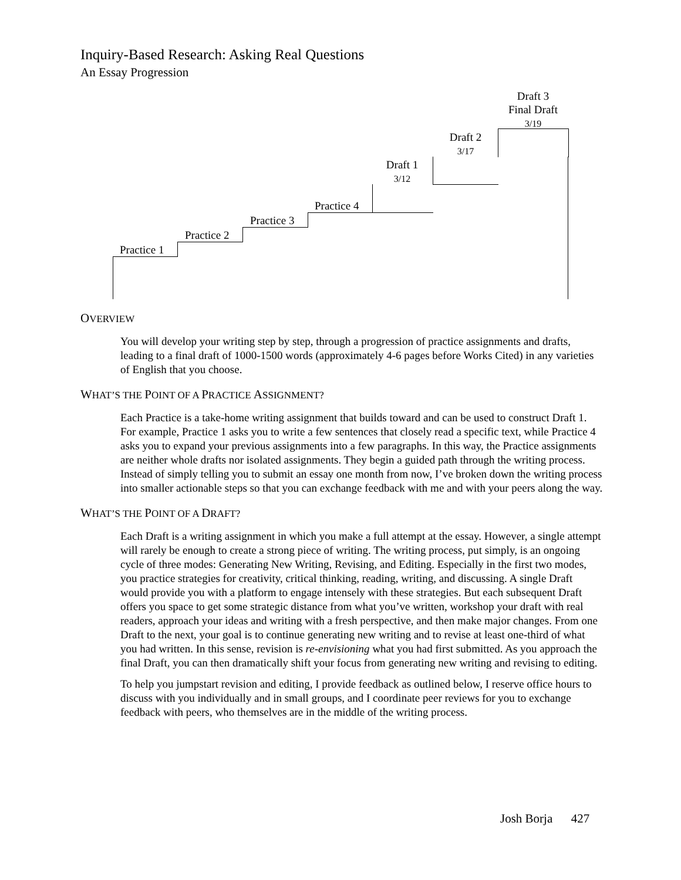Inquiry-Based Research: Asking Real Questions
An Essay Progression
Practice 1
Practice 2
Practice 3
Practice 4
Draft 1
3/12
Draft 2
3/17
Draft 3
Final Draft
3/19
OVERVIEW
You will develop your writing step by step, through a progression of practice assignments and drafts, leading to a final draft of 1000-1500 words (approximately 4-6 pages before Works Cited) in any varieties of English that you choose.
WHAT’S THE POINT OF A PRACTICE ASSIGNMENT?
Each Practice is a take-home writing assignment that builds toward and can be used to construct Draft 1. For example, Practice 1 asks you to write a few sentences that closely read a specific text, while Practice 4 asks you to expand your previous assignments into a few paragraphs. In this way, the Practice assignments are neither whole drafts nor isolated assignments. They begin a guided path through the writing process. Instead of simply telling you to submit an essay one month from now, I’ve broken down the writing process into smaller actionable steps so that you can exchange feedback with me and with your peers along the way.
WHAT’S THE POINT OF A DRAFT?
Each Draft is a writing assignment in which you make a full attempt at the essay. However, a single attempt will rarely be enough to create a strong piece of writing. The writing process, put simply, is an ongoing cycle of three modes: Generating New Writing, Revising, and Editing. Especially in the first two modes, you practice strategies for creativity, critical thinking, reading, writing, and discussing. A single Draft would provide you with a platform to engage intensely with these strategies. But each subsequent Draft offers you space to get some strategic distance from what you’ve written, workshop your draft with real readers, approach your ideas and writing with a fresh perspective, and then make major changes. From one Draft to the next, your goal is to continue generating new writing and to revise at least one-third of what you had written. In this sense, revision is re-envisioning what you had first submitted. As you approach the final Draft, you can then dramatically shift your focus from generating new writing and revising to editing.
To help you jumpstart revision and editing, I provide feedback as outlined below, I reserve office hours to discuss with you individually and in small groups, and I coordinate peer reviews for you to exchange feedback with peers, who themselves are in the middle of the writing process.
Josh Borja 427